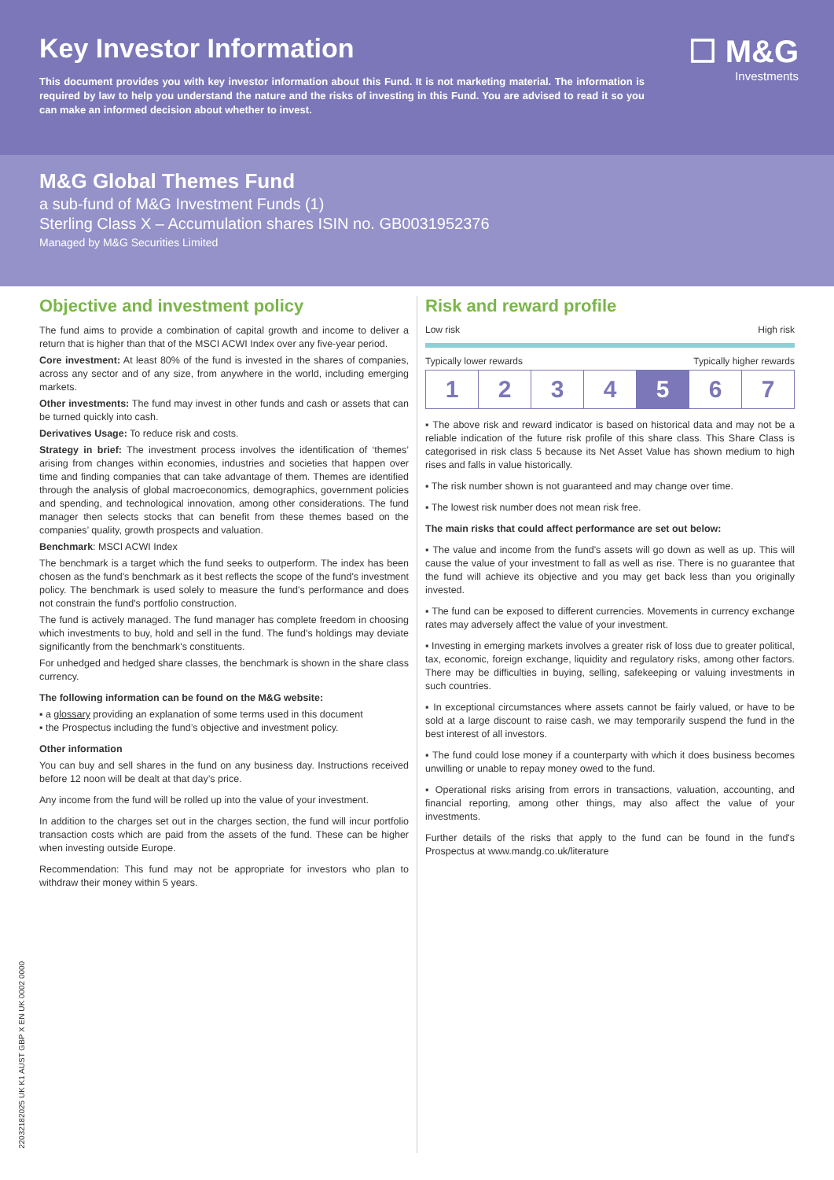Key Investor Information
This document provides you with key investor information about this Fund. It is not marketing material. The information is required by law to help you understand the nature and the risks of investing in this Fund. You are advised to read it so you can make an informed decision about whether to invest.
☐ M&G
Investments
M&G Global Themes Fund
a sub-fund of M&G Investment Funds (1)
Sterling Class X – Accumulation shares ISIN no. GB0031952376
Managed by M&G Securities Limited
Objective and investment policy
The fund aims to provide a combination of capital growth and income to deliver a return that is higher than that of the MSCI ACWI Index over any five-year period.
Core investment: At least 80% of the fund is invested in the shares of companies, across any sector and of any size, from anywhere in the world, including emerging markets.
Other investments: The fund may invest in other funds and cash or assets that can be turned quickly into cash.
Derivatives Usage: To reduce risk and costs.
Strategy in brief: The investment process involves the identification of ‘themes’ arising from changes within economies, industries and societies that happen over time and finding companies that can take advantage of them. Themes are identified through the analysis of global macroeconomics, demographics, government policies and spending, and technological innovation, among other considerations. The fund manager then selects stocks that can benefit from these themes based on the companies’ quality, growth prospects and valuation.
Benchmark: MSCI ACWI Index
The benchmark is a target which the fund seeks to outperform. The index has been chosen as the fund's benchmark as it best reflects the scope of the fund's investment policy. The benchmark is used solely to measure the fund's performance and does not constrain the fund's portfolio construction.
The fund is actively managed. The fund manager has complete freedom in choosing which investments to buy, hold and sell in the fund. The fund's holdings may deviate significantly from the benchmark's constituents.
For unhedged and hedged share classes, the benchmark is shown in the share class currency.
The following information can be found on the M&G website:
▪ a glossary providing an explanation of some terms used in this document
▪ the Prospectus including the fund’s objective and investment policy.
Other information
You can buy and sell shares in the fund on any business day. Instructions received before 12 noon will be dealt at that day’s price.
Any income from the fund will be rolled up into the value of your investment.
In addition to the charges set out in the charges section, the fund will incur portfolio transaction costs which are paid from the assets of the fund. These can be higher when investing outside Europe.
Recommendation: This fund may not be appropriate for investors who plan to withdraw their money within 5 years.
Risk and reward profile
Low risk High risk
Typically lower rewards Typically higher rewards
| 1 | 2 | 3 | 4 | 5 | 6 | 7 |
▪ The above risk and reward indicator is based on historical data and may not be a reliable indication of the future risk profile of this share class. This Share Class is categorised in risk class 5 because its Net Asset Value has shown medium to high rises and falls in value historically.
▪ The risk number shown is not guaranteed and may change over time.
▪ The lowest risk number does not mean risk free.
The main risks that could affect performance are set out below:
▪ The value and income from the fund's assets will go down as well as up. This will cause the value of your investment to fall as well as rise. There is no guarantee that the fund will achieve its objective and you may get back less than you originally invested.
▪ The fund can be exposed to different currencies. Movements in currency exchange rates may adversely affect the value of your investment.
▪ Investing in emerging markets involves a greater risk of loss due to greater political, tax, economic, foreign exchange, liquidity and regulatory risks, among other factors. There may be difficulties in buying, selling, safekeeping or valuing investments in such countries.
▪ In exceptional circumstances where assets cannot be fairly valued, or have to be sold at a large discount to raise cash, we may temporarily suspend the fund in the best interest of all investors.
▪ The fund could lose money if a counterparty with which it does business becomes unwilling or unable to repay money owed to the fund.
▪ Operational risks arising from errors in transactions, valuation, accounting, and financial reporting, among other things, may also affect the value of your investments.
Further details of the risks that apply to the fund can be found in the fund's Prospectus at www.mandg.co.uk/literature
22032182025 UK K1 AUST GBP X EN UK 0002 0000